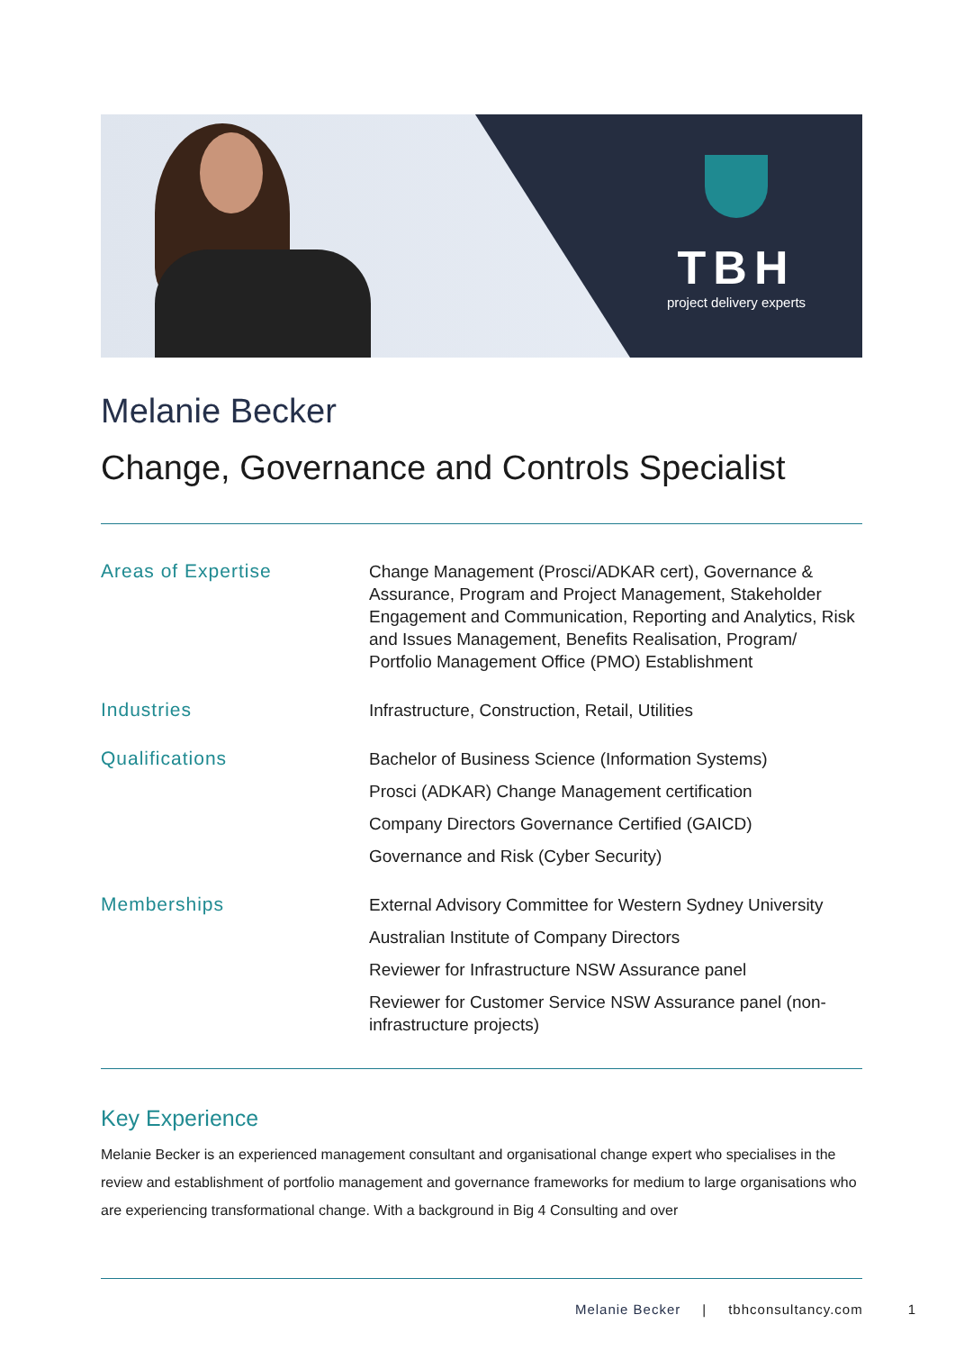TBH
project delivery experts
Melanie Becker
Change, Governance and Controls Specialist
Areas of Expertise
Change Management (Prosci/ADKAR cert), Governance & Assurance, Program and Project Management, Stakeholder Engagement and Communication, Reporting and Analytics, Risk and Issues Management, Benefits Realisation, Program/ Portfolio Management Office (PMO) Establishment
Industries
Infrastructure, Construction, Retail, Utilities
Qualifications
Bachelor of Business Science (Information Systems)
Prosci (ADKAR) Change Management certification
Company Directors Governance Certified (GAICD)
Governance and Risk (Cyber Security)
Memberships
External Advisory Committee for Western Sydney University
Australian Institute of Company Directors
Reviewer for Infrastructure NSW Assurance panel
Reviewer for Customer Service NSW Assurance panel (non-infrastructure projects)
Key Experience
Melanie Becker is an experienced management consultant and organisational change expert who specialises in the review and establishment of portfolio management and governance frameworks for medium to large organisations who are experiencing transformational change. With a background in Big 4 Consulting and over
Melanie Becker | tbhconsultancy.com 1